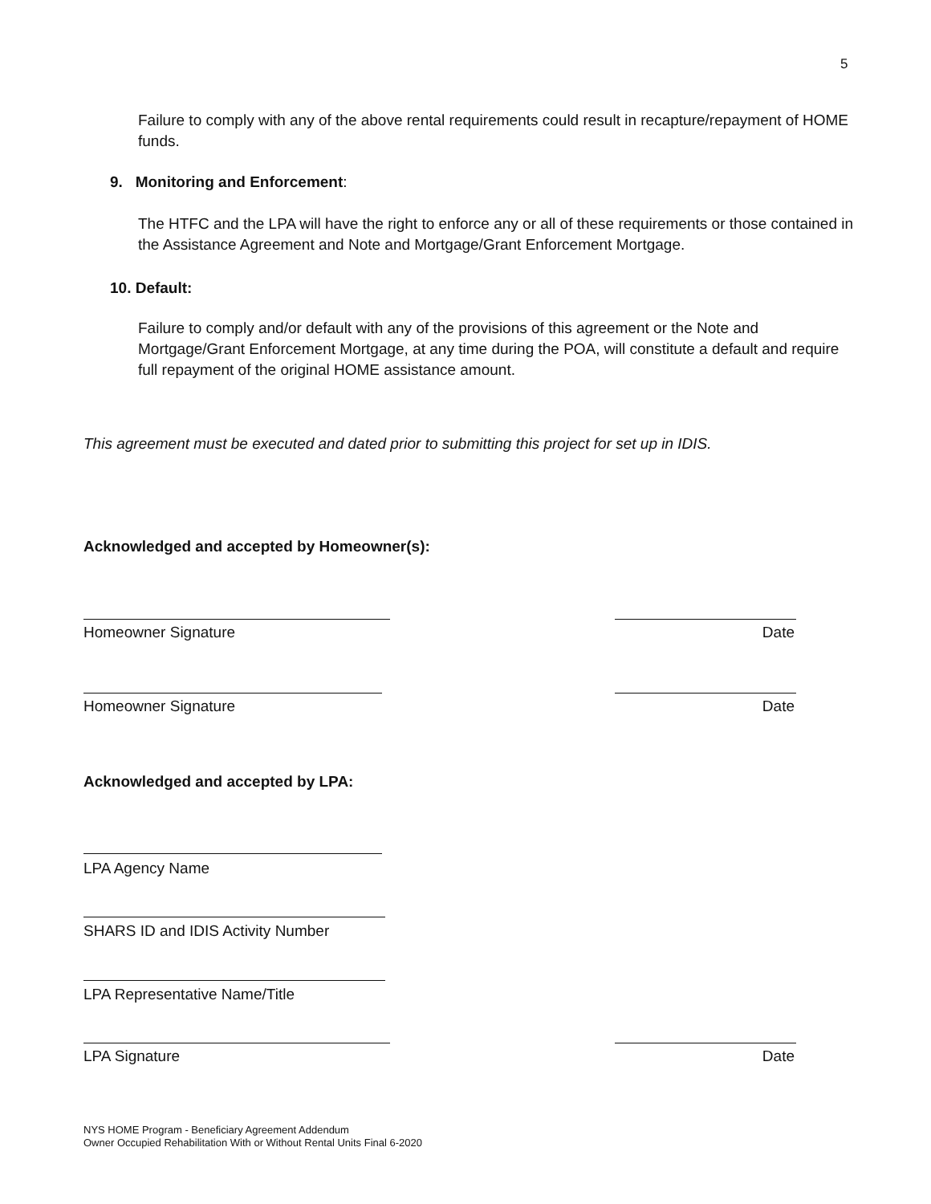5
Failure to comply with any of the above rental requirements could result in recapture/repayment of HOME funds.
9. Monitoring and Enforcement:
The HTFC and the LPA will have the right to enforce any or all of these requirements or those contained in the Assistance Agreement and Note and Mortgage/Grant Enforcement Mortgage.
10. Default:
Failure to comply and/or default with any of the provisions of this agreement or the Note and Mortgage/Grant Enforcement Mortgage, at any time during the POA, will constitute a default and require full repayment of the original HOME assistance amount.
This agreement must be executed and dated prior to submitting this project for set up in IDIS.
Acknowledged and accepted by Homeowner(s):
Homeowner Signature Date
Homeowner Signature Date
Acknowledged and accepted by LPA:
LPA Agency Name
SHARS ID and IDIS Activity Number
LPA Representative Name/Title
LPA Signature Date
NYS HOME Program - Beneficiary Agreement Addendum
Owner Occupied Rehabilitation With or Without Rental Units Final 6-2020